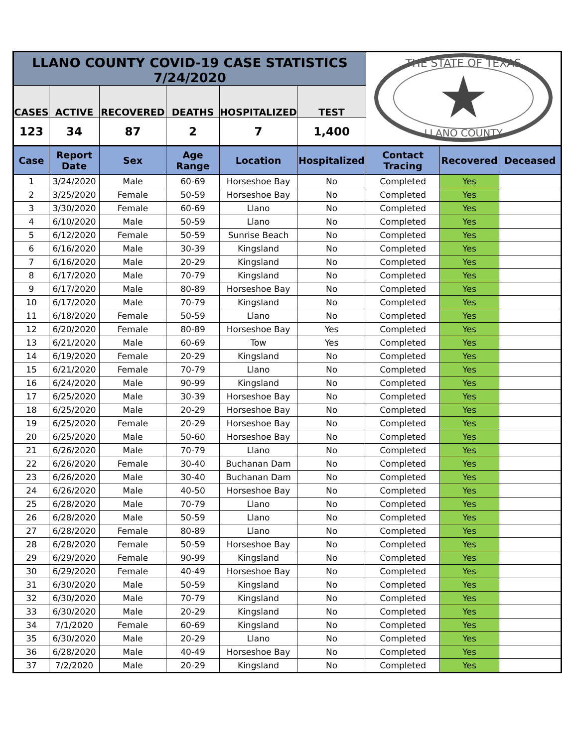| LLANO COUNTY COVID-19 CASE STATISTICS 7/24/2020 | | | | | | THE STATE OF TEXAS LLANO COUNTY | | |
| CASES | ACTIVE | RECOVERED | DEATHS | HOSPITALIZED | TEST | | | |
| 123 | 34 | 87 | 2 | 7 | 1,400 | | | |
| Case | Report Date | Sex | Age Range | Location | Hospitalized | Contact Tracing | Recovered | Deceased |
| 1 | 3/24/2020 | Male | 60-69 | Horseshoe Bay | No | Completed | Yes | |
| 2 | 3/25/2020 | Female | 50-59 | Horseshoe Bay | No | Completed | Yes | |
| 3 | 3/30/2020 | Female | 60-69 | Llano | No | Completed | Yes | |
| 4 | 6/10/2020 | Male | 50-59 | Llano | No | Completed | Yes | |
| 5 | 6/12/2020 | Female | 50-59 | Sunrise Beach | No | Completed | Yes | |
| 6 | 6/16/2020 | Male | 30-39 | Kingsland | No | Completed | Yes | |
| 7 | 6/16/2020 | Male | 20-29 | Kingsland | No | Completed | Yes | |
| 8 | 6/17/2020 | Male | 70-79 | Kingsland | No | Completed | Yes | |
| 9 | 6/17/2020 | Male | 80-89 | Horseshoe Bay | No | Completed | Yes | |
| 10 | 6/17/2020 | Male | 70-79 | Kingsland | No | Completed | Yes | |
| 11 | 6/18/2020 | Female | 50-59 | Llano | No | Completed | Yes | |
| 12 | 6/20/2020 | Female | 80-89 | Horseshoe Bay | Yes | Completed | Yes | |
| 13 | 6/21/2020 | Male | 60-69 | Tow | Yes | Completed | Yes | |
| 14 | 6/19/2020 | Female | 20-29 | Kingsland | No | Completed | Yes | |
| 15 | 6/21/2020 | Female | 70-79 | Llano | No | Completed | Yes | |
| 16 | 6/24/2020 | Male | 90-99 | Kingsland | No | Completed | Yes | |
| 17 | 6/25/2020 | Male | 30-39 | Horseshoe Bay | No | Completed | Yes | |
| 18 | 6/25/2020 | Male | 20-29 | Horseshoe Bay | No | Completed | Yes | |
| 19 | 6/25/2020 | Female | 20-29 | Horseshoe Bay | No | Completed | Yes | |
| 20 | 6/25/2020 | Male | 50-60 | Horseshoe Bay | No | Completed | Yes | |
| 21 | 6/26/2020 | Male | 70-79 | Llano | No | Completed | Yes | |
| 22 | 6/26/2020 | Female | 30-40 | Buchanan Dam | No | Completed | Yes | |
| 23 | 6/26/2020 | Male | 30-40 | Buchanan Dam | No | Completed | Yes | |
| 24 | 6/26/2020 | Male | 40-50 | Horseshoe Bay | No | Completed | Yes | |
| 25 | 6/28/2020 | Male | 70-79 | Llano | No | Completed | Yes | |
| 26 | 6/28/2020 | Male | 50-59 | Llano | No | Completed | Yes | |
| 27 | 6/28/2020 | Female | 80-89 | Llano | No | Completed | Yes | |
| 28 | 6/28/2020 | Female | 50-59 | Horseshoe Bay | No | Completed | Yes | |
| 29 | 6/29/2020 | Female | 90-99 | Kingsland | No | Completed | Yes | |
| 30 | 6/29/2020 | Female | 40-49 | Horseshoe Bay | No | Completed | Yes | |
| 31 | 6/30/2020 | Male | 50-59 | Kingsland | No | Completed | Yes | |
| 32 | 6/30/2020 | Male | 70-79 | Kingsland | No | Completed | Yes | |
| 33 | 6/30/2020 | Male | 20-29 | Kingsland | No | Completed | Yes | |
| 34 | 7/1/2020 | Female | 60-69 | Kingsland | No | Completed | Yes | |
| 35 | 6/30/2020 | Male | 20-29 | Llano | No | Completed | Yes | |
| 36 | 6/28/2020 | Male | 40-49 | Horseshoe Bay | No | Completed | Yes | |
| 37 | 7/2/2020 | Male | 20-29 | Kingsland | No | Completed | Yes | |